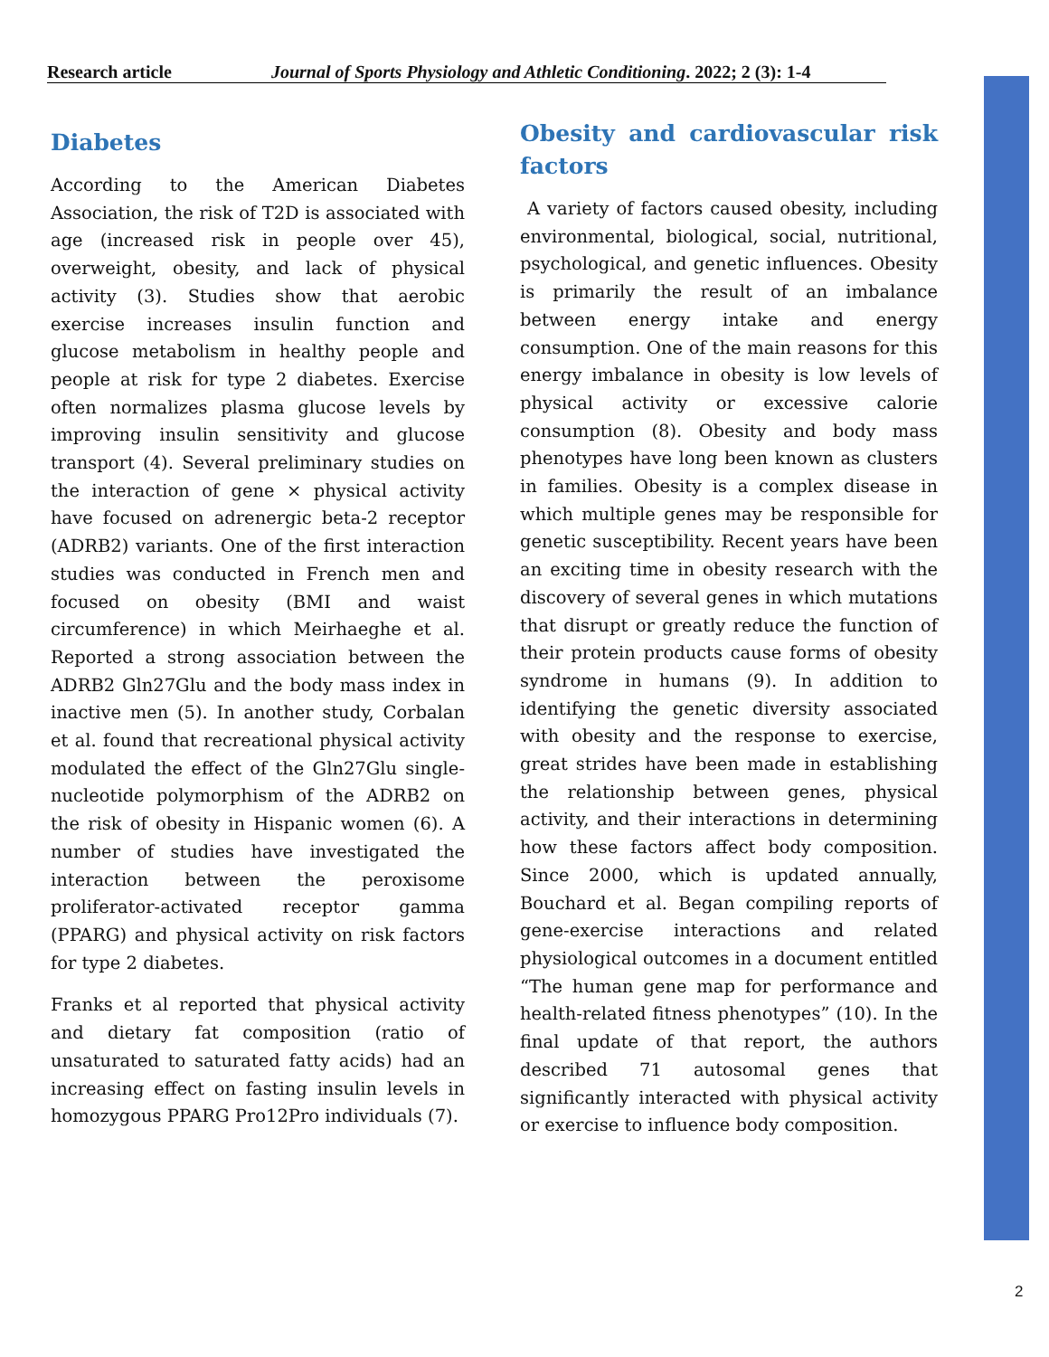Research article Journal of Sports Physiology and Athletic Conditioning. 2022; 2 (3): 1-4
Diabetes
According to the American Diabetes Association, the risk of T2D is associated with age (increased risk in people over 45), overweight, obesity, and lack of physical activity (3). Studies show that aerobic exercise increases insulin function and glucose metabolism in healthy people and people at risk for type 2 diabetes. Exercise often normalizes plasma glucose levels by improving insulin sensitivity and glucose transport (4). Several preliminary studies on the interaction of gene × physical activity have focused on adrenergic beta-2 receptor (ADRB2) variants. One of the first interaction studies was conducted in French men and focused on obesity (BMI and waist circumference) in which Meirhaeghe et al. Reported a strong association between the ADRB2 Gln27Glu and the body mass index in inactive men (5). In another study, Corbalan et al. found that recreational physical activity modulated the effect of the Gln27Glu single-nucleotide polymorphism of the ADRB2 on the risk of obesity in Hispanic women (6). A number of studies have investigated the interaction between the peroxisome proliferator-activated receptor gamma (PPARG) and physical activity on risk factors for type 2 diabetes.
Franks et al reported that physical activity and dietary fat composition (ratio of unsaturated to saturated fatty acids) had an increasing effect on fasting insulin levels in homozygous PPARG Pro12Pro individuals (7).
Obesity and cardiovascular risk factors
A variety of factors caused obesity, including environmental, biological, social, nutritional, psychological, and genetic influences. Obesity is primarily the result of an imbalance between energy intake and energy consumption. One of the main reasons for this energy imbalance in obesity is low levels of physical activity or excessive calorie consumption (8). Obesity and body mass phenotypes have long been known as clusters in families. Obesity is a complex disease in which multiple genes may be responsible for genetic susceptibility. Recent years have been an exciting time in obesity research with the discovery of several genes in which mutations that disrupt or greatly reduce the function of their protein products cause forms of obesity syndrome in humans (9). In addition to identifying the genetic diversity associated with obesity and the response to exercise, great strides have been made in establishing the relationship between genes, physical activity, and their interactions in determining how these factors affect body composition. Since 2000, which is updated annually, Bouchard et al. Began compiling reports of gene-exercise interactions and related physiological outcomes in a document entitled “The human gene map for performance and health-related fitness phenotypes” (10). In the final update of that report, the authors described 71 autosomal genes that significantly interacted with physical activity or exercise to influence body composition.
2